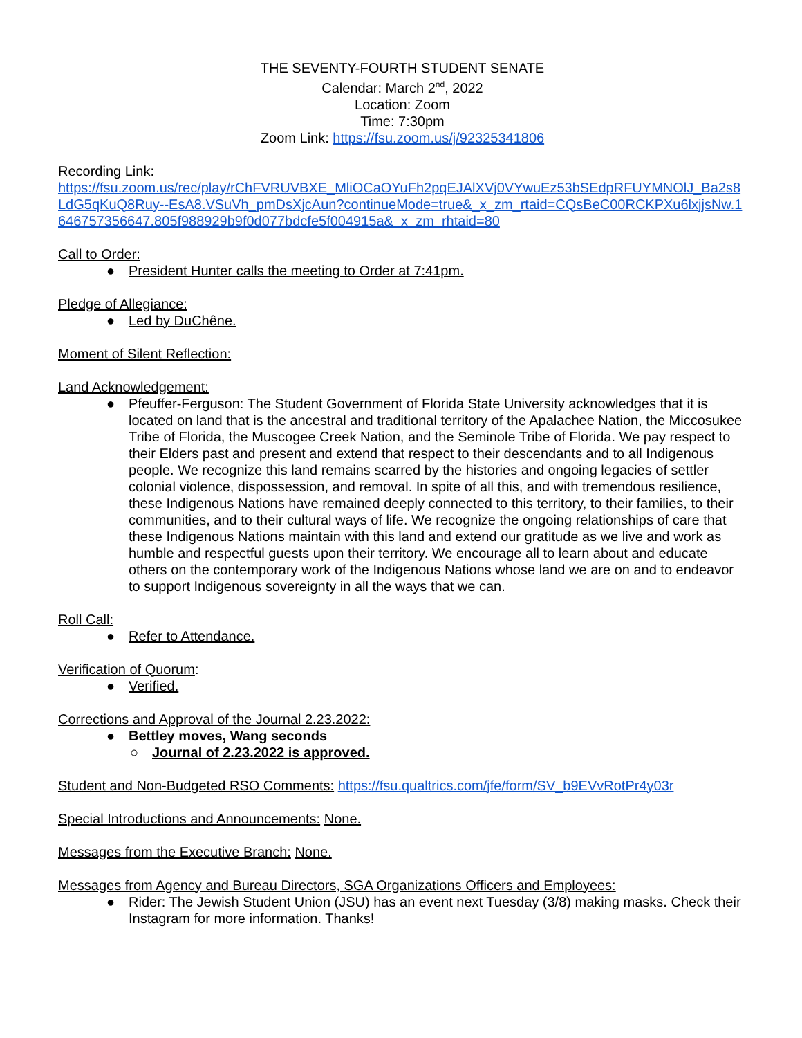THE SEVENTY-FOURTH STUDENT SENATE
Calendar: March 2<sup>nd</sup>, 2022
Location: Zoom
Time: 7:30pm
Zoom Link: https://fsu.zoom.us/j/92325341806
Recording Link:
https://fsu.zoom.us/rec/play/rChFVRUVBXE_MliOCaOYuFh2pqEJAlXVj0VYwuEz53bSEdpRFUYMNOlJ_Ba2s8LdG5qKuQ8Ruy--EsA8.VSuVh_pmDsXjcAun?continueMode=true&_x_zm_rtaid=CQsBeC00RCKPXu6lxjjsNw.1646757356647.805f988929b9f0d077bdcfe5f004915a&_x_zm_rhtaid=80
Call to Order:
● President Hunter calls the meeting to Order at 7:41pm.
Pledge of Allegiance:
● Led by DuChêne.
Moment of Silent Reflection:
Land Acknowledgement:
● Pfeuffer-Ferguson: The Student Government of Florida State University acknowledges that it is located on land that is the ancestral and traditional territory of the Apalachee Nation, the Miccosukee Tribe of Florida, the Muscogee Creek Nation, and the Seminole Tribe of Florida. We pay respect to their Elders past and present and extend that respect to their descendants and to all Indigenous people. We recognize this land remains scarred by the histories and ongoing legacies of settler colonial violence, dispossession, and removal. In spite of all this, and with tremendous resilience, these Indigenous Nations have remained deeply connected to this territory, to their families, to their communities, and to their cultural ways of life. We recognize the ongoing relationships of care that these Indigenous Nations maintain with this land and extend our gratitude as we live and work as humble and respectful guests upon their territory. We encourage all to learn about and educate others on the contemporary work of the Indigenous Nations whose land we are on and to endeavor to support Indigenous sovereignty in all the ways that we can.
Roll Call:
● Refer to Attendance.
Verification of Quorum:
● Verified.
Corrections and Approval of the Journal 2.23.2022:
● Bettley moves, Wang seconds
○ Journal of 2.23.2022 is approved.
Student and Non-Budgeted RSO Comments: https://fsu.qualtrics.com/jfe/form/SV_b9EVvRotPr4y03r
Special Introductions and Announcements: None.
Messages from the Executive Branch: None.
Messages from Agency and Bureau Directors, SGA Organizations Officers and Employees:
● Rider: The Jewish Student Union (JSU) has an event next Tuesday (3/8) making masks. Check their Instagram for more information. Thanks!